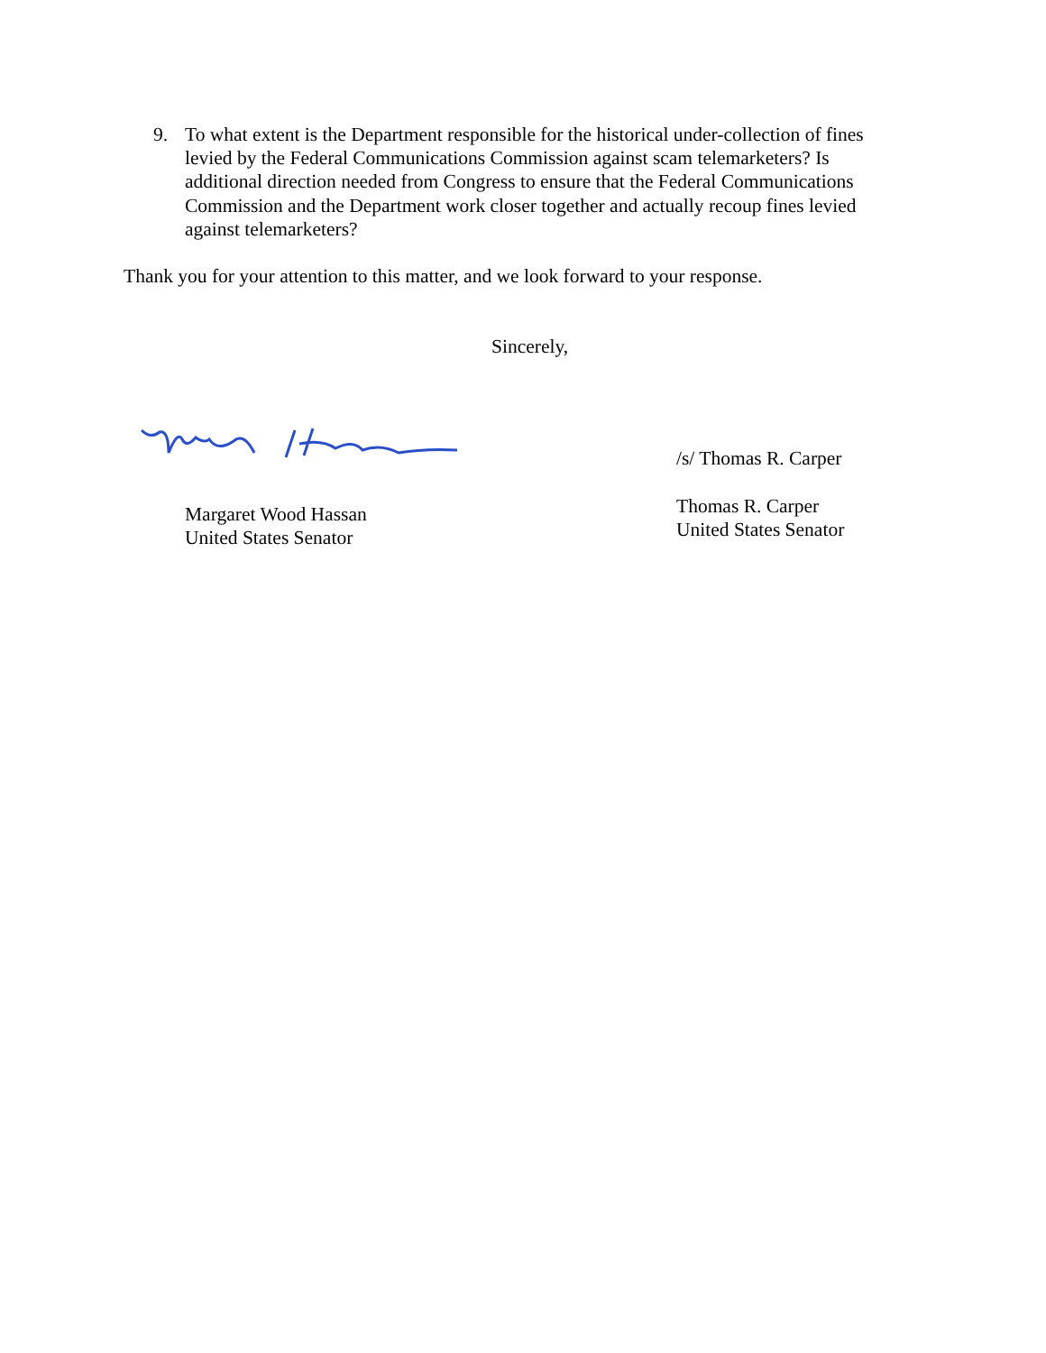9. To what extent is the Department responsible for the historical under-collection of fines levied by the Federal Communications Commission against scam telemarketers? Is additional direction needed from Congress to ensure that the Federal Communications Commission and the Department work closer together and actually recoup fines levied against telemarketers?
Thank you for your attention to this matter, and we look forward to your response.
Sincerely,
Margaret Wood Hassan
United States Senator
/s/ Thomas R. Carper
Thomas R. Carper
United States Senator